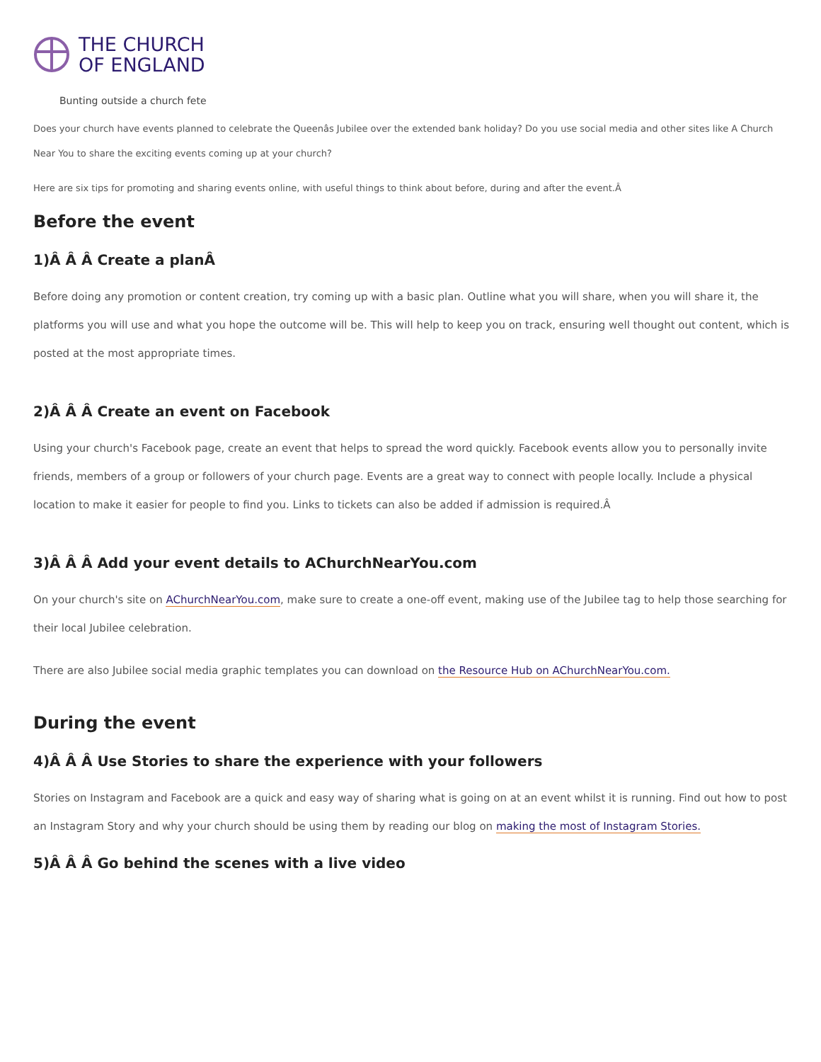THE CHURCH
OF ENGLAND
Bunting outside a church fete
Does your church have events planned to celebrate the Queenâs Jubilee over the extended bank holiday? Do you use social media and other sites like A Church Near You to share the exciting events coming up at your church?
Here are six tips for promoting and sharing events online, with useful things to think about before, during and after the event.Â
Before the event
1)Â Â Â Create a planÂ
Before doing any promotion or content creation, try coming up with a basic plan. Outline what you will share, when you will share it, the platforms you will use and what you hope the outcome will be. This will help to keep you on track, ensuring well thought out content, which is posted at the most appropriate times.
2)Â Â Â Create an event on Facebook
Using your church's Facebook page, create an event that helps to spread the word quickly. Facebook events allow you to personally invite friends, members of a group or followers of your church page. Events are a great way to connect with people locally. Include a physical location to make it easier for people to find you. Links to tickets can also be added if admission is required.Â
3)Â Â Â Add your event details to AChurchNearYou.com
On your church's site on AChurchNearYou.com, make sure to create a one-off event, making use of the Jubilee tag to help those searching for their local Jubilee celebration.
There are also Jubilee social media graphic templates you can download on the Resource Hub on AChurchNearYou.com.
During the event
4)Â Â Â Use Stories to share the experience with your followers
Stories on Instagram and Facebook are a quick and easy way of sharing what is going on at an event whilst it is running. Find out how to post an Instagram Story and why your church should be using them by reading our blog on making the most of Instagram Stories.
5)Â Â Â Go behind the scenes with a live video